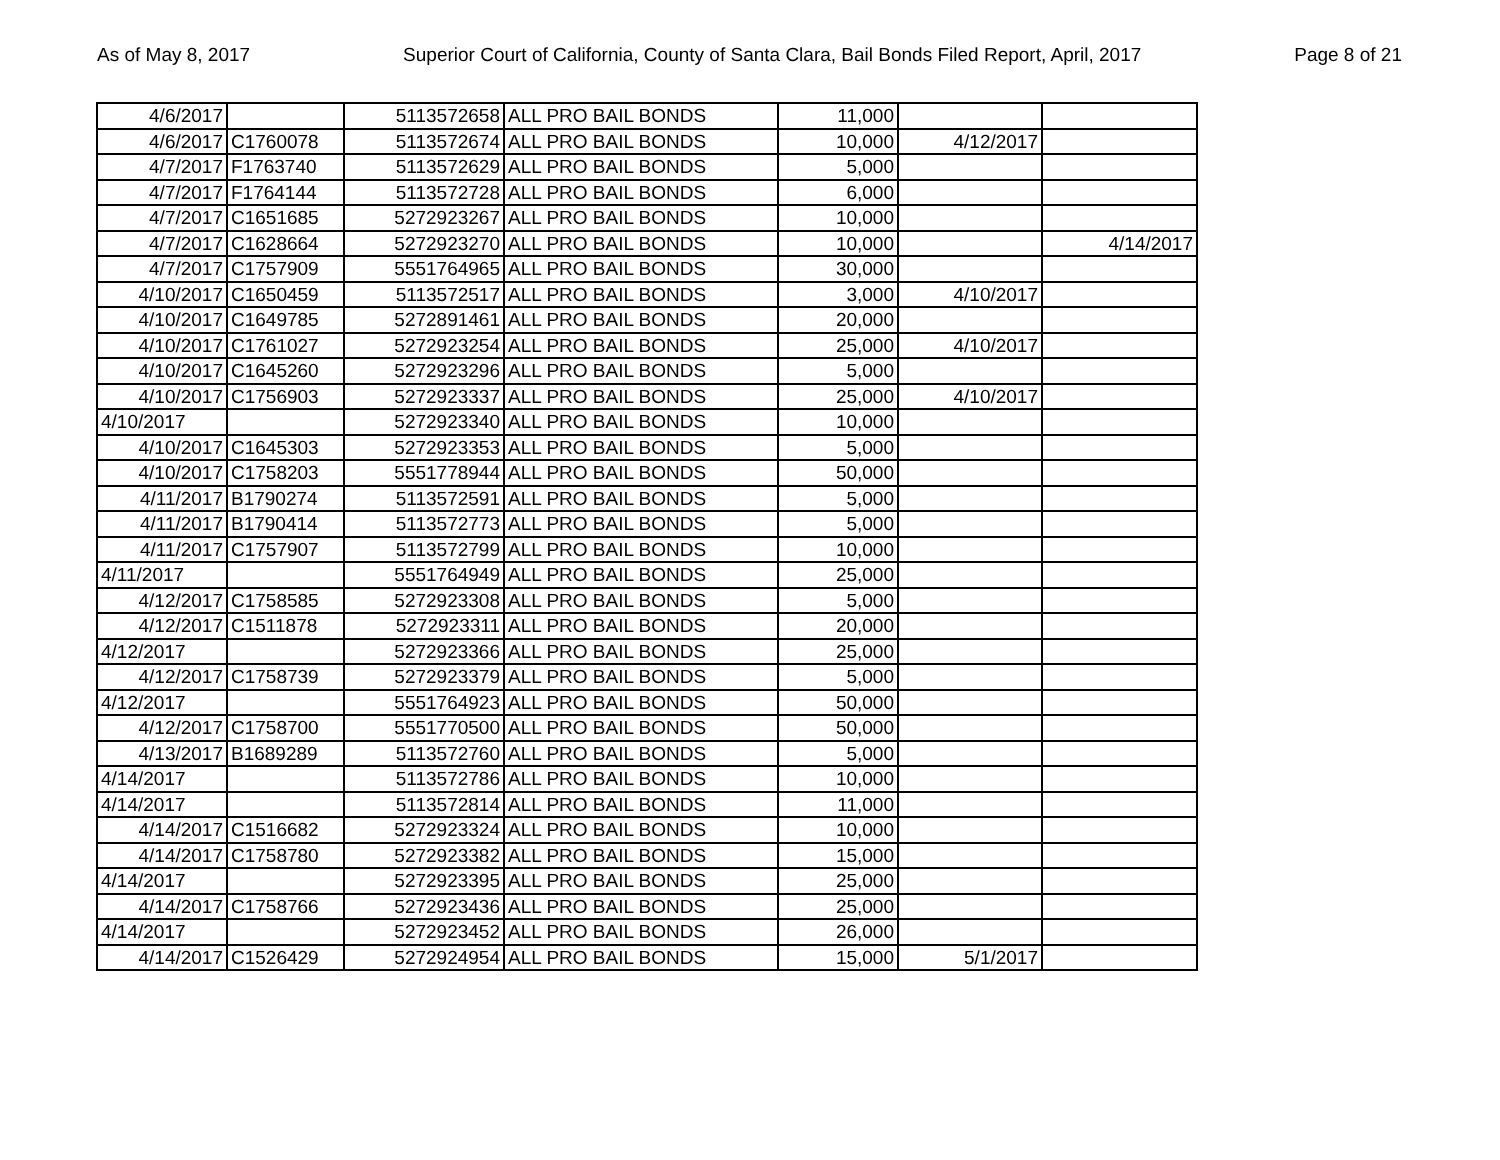As of May 8, 2017 Superior Court of California, County of Santa Clara, Bail Bonds Filed Report, April, 2017 Page 8 of 21
| 4/6/2017 | | 5113572658 | ALL PRO BAIL BONDS | 11,000 | | |
| 4/6/2017 | C1760078 | 5113572674 | ALL PRO BAIL BONDS | 10,000 | 4/12/2017 | |
| 4/7/2017 | F1763740 | 5113572629 | ALL PRO BAIL BONDS | 5,000 | | |
| 4/7/2017 | F1764144 | 5113572728 | ALL PRO BAIL BONDS | 6,000 | | |
| 4/7/2017 | C1651685 | 5272923267 | ALL PRO BAIL BONDS | 10,000 | | |
| 4/7/2017 | C1628664 | 5272923270 | ALL PRO BAIL BONDS | 10,000 | | 4/14/2017 |
| 4/7/2017 | C1757909 | 5551764965 | ALL PRO BAIL BONDS | 30,000 | | |
| 4/10/2017 | C1650459 | 5113572517 | ALL PRO BAIL BONDS | 3,000 | 4/10/2017 | |
| 4/10/2017 | C1649785 | 5272891461 | ALL PRO BAIL BONDS | 20,000 | | |
| 4/10/2017 | C1761027 | 5272923254 | ALL PRO BAIL BONDS | 25,000 | 4/10/2017 | |
| 4/10/2017 | C1645260 | 5272923296 | ALL PRO BAIL BONDS | 5,000 | | |
| 4/10/2017 | C1756903 | 5272923337 | ALL PRO BAIL BONDS | 25,000 | 4/10/2017 | |
| 4/10/2017 | | 5272923340 | ALL PRO BAIL BONDS | 10,000 | | |
| 4/10/2017 | C1645303 | 5272923353 | ALL PRO BAIL BONDS | 5,000 | | |
| 4/10/2017 | C1758203 | 5551778944 | ALL PRO BAIL BONDS | 50,000 | | |
| 4/11/2017 | B1790274 | 5113572591 | ALL PRO BAIL BONDS | 5,000 | | |
| 4/11/2017 | B1790414 | 5113572773 | ALL PRO BAIL BONDS | 5,000 | | |
| 4/11/2017 | C1757907 | 5113572799 | ALL PRO BAIL BONDS | 10,000 | | |
| 4/11/2017 | | 5551764949 | ALL PRO BAIL BONDS | 25,000 | | |
| 4/12/2017 | C1758585 | 5272923308 | ALL PRO BAIL BONDS | 5,000 | | |
| 4/12/2017 | C1511878 | 5272923311 | ALL PRO BAIL BONDS | 20,000 | | |
| 4/12/2017 | | 5272923366 | ALL PRO BAIL BONDS | 25,000 | | |
| 4/12/2017 | C1758739 | 5272923379 | ALL PRO BAIL BONDS | 5,000 | | |
| 4/12/2017 | | 5551764923 | ALL PRO BAIL BONDS | 50,000 | | |
| 4/12/2017 | C1758700 | 5551770500 | ALL PRO BAIL BONDS | 50,000 | | |
| 4/13/2017 | B1689289 | 5113572760 | ALL PRO BAIL BONDS | 5,000 | | |
| 4/14/2017 | | 5113572786 | ALL PRO BAIL BONDS | 10,000 | | |
| 4/14/2017 | | 5113572814 | ALL PRO BAIL BONDS | 11,000 | | |
| 4/14/2017 | C1516682 | 5272923324 | ALL PRO BAIL BONDS | 10,000 | | |
| 4/14/2017 | C1758780 | 5272923382 | ALL PRO BAIL BONDS | 15,000 | | |
| 4/14/2017 | | 5272923395 | ALL PRO BAIL BONDS | 25,000 | | |
| 4/14/2017 | C1758766 | 5272923436 | ALL PRO BAIL BONDS | 25,000 | | |
| 4/14/2017 | | 5272923452 | ALL PRO BAIL BONDS | 26,000 | | |
| 4/14/2017 | C1526429 | 5272924954 | ALL PRO BAIL BONDS | 15,000 | 5/1/2017 | |